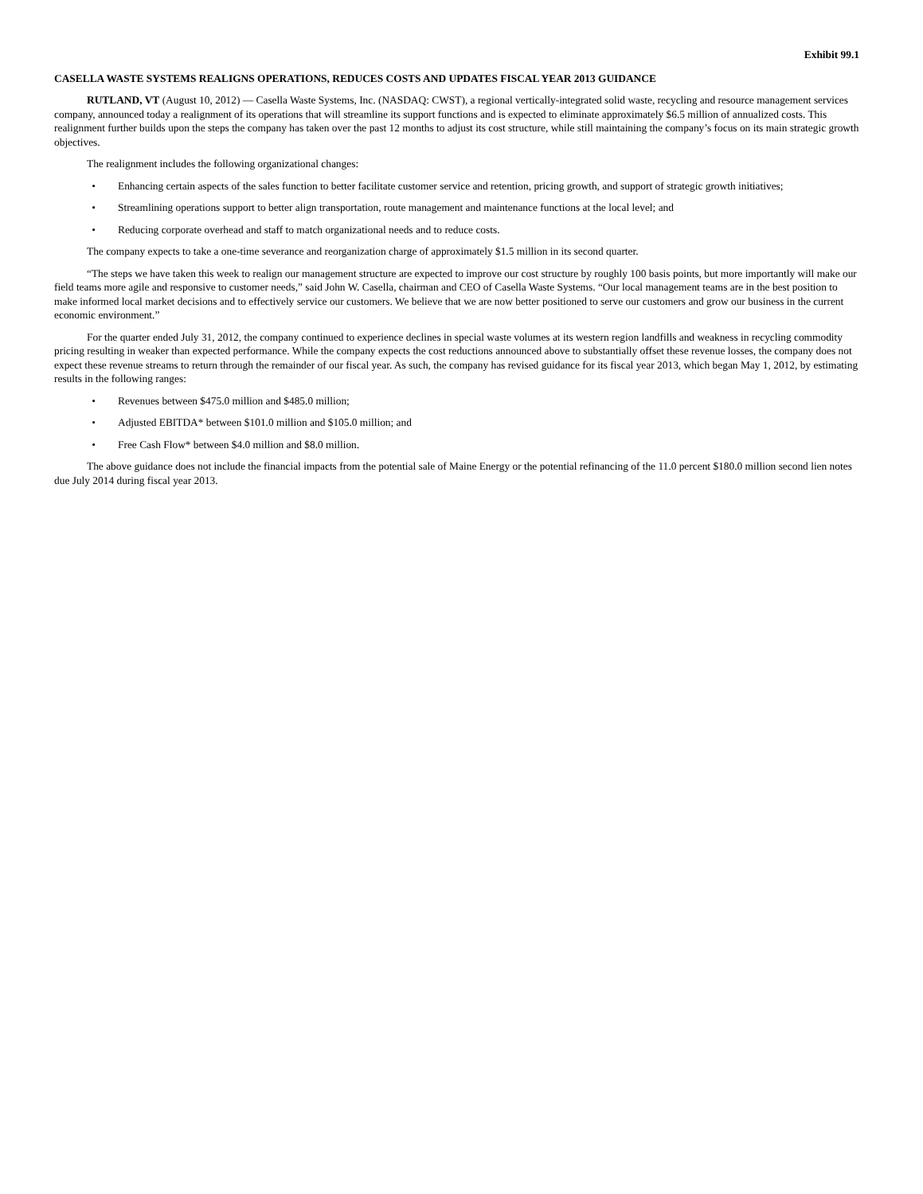Exhibit 99.1
CASELLA WASTE SYSTEMS REALIGNS OPERATIONS, REDUCES COSTS AND UPDATES FISCAL YEAR 2013 GUIDANCE
RUTLAND, VT (August 10, 2012) — Casella Waste Systems, Inc. (NASDAQ: CWST), a regional vertically-integrated solid waste, recycling and resource management services company, announced today a realignment of its operations that will streamline its support functions and is expected to eliminate approximately $6.5 million of annualized costs. This realignment further builds upon the steps the company has taken over the past 12 months to adjust its cost structure, while still maintaining the company’s focus on its main strategic growth objectives.
The realignment includes the following organizational changes:
• Enhancing certain aspects of the sales function to better facilitate customer service and retention, pricing growth, and support of strategic growth initiatives;
• Streamlining operations support to better align transportation, route management and maintenance functions at the local level; and
• Reducing corporate overhead and staff to match organizational needs and to reduce costs.
The company expects to take a one-time severance and reorganization charge of approximately $1.5 million in its second quarter.
“The steps we have taken this week to realign our management structure are expected to improve our cost structure by roughly 100 basis points, but more importantly will make our field teams more agile and responsive to customer needs,” said John W. Casella, chairman and CEO of Casella Waste Systems. “Our local management teams are in the best position to make informed local market decisions and to effectively service our customers. We believe that we are now better positioned to serve our customers and grow our business in the current economic environment.”
For the quarter ended July 31, 2012, the company continued to experience declines in special waste volumes at its western region landfills and weakness in recycling commodity pricing resulting in weaker than expected performance. While the company expects the cost reductions announced above to substantially offset these revenue losses, the company does not expect these revenue streams to return through the remainder of our fiscal year. As such, the company has revised guidance for its fiscal year 2013, which began May 1, 2012, by estimating results in the following ranges:
• Revenues between $475.0 million and $485.0 million;
• Adjusted EBITDA* between $101.0 million and $105.0 million; and
• Free Cash Flow* between $4.0 million and $8.0 million.
The above guidance does not include the financial impacts from the potential sale of Maine Energy or the potential refinancing of the 11.0 percent $180.0 million second lien notes due July 2014 during fiscal year 2013.